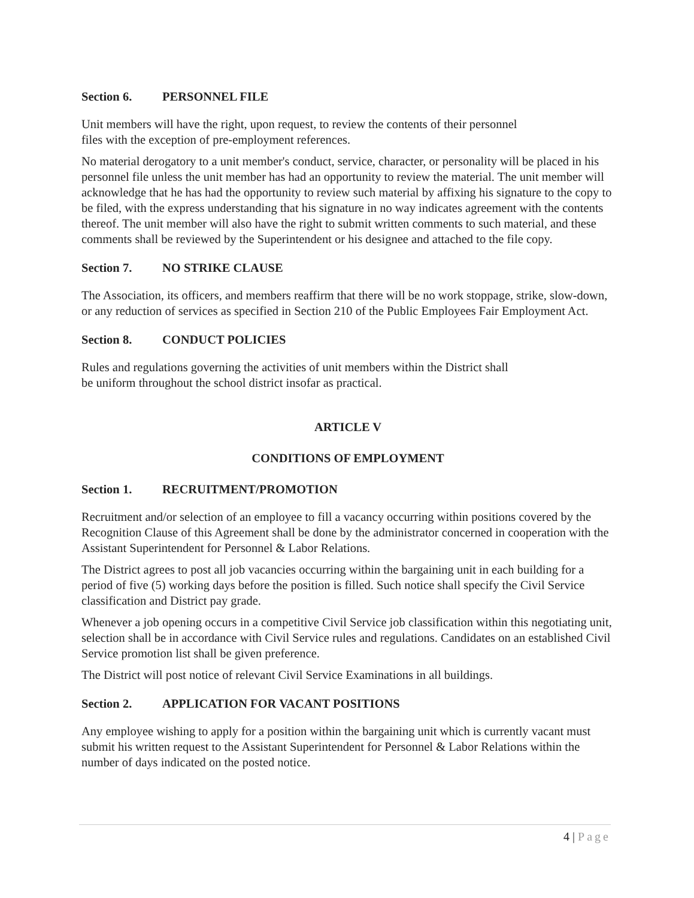Section 6. PERSONNEL FILE
Unit members will have the right, upon request, to review the contents of their personnel
files with the exception of pre-employment references.
No material derogatory to a unit member's conduct, service, character, or personality will be placed in his personnel file unless the unit member has had an opportunity to review the material. The unit member will acknowledge that he has had the opportunity to review such material by affixing his signature to the copy to be filed, with the express understanding that his signature in no way indicates agreement with the contents thereof. The unit member will also have the right to submit written comments to such material, and these comments shall be reviewed by the Superintendent or his designee and attached to the file copy.
Section 7. NO STRIKE CLAUSE
The Association, its officers, and members reaffirm that there will be no work stoppage, strike, slow-down, or any reduction of services as specified in Section 210 of the Public Employees Fair Employment Act.
Section 8. CONDUCT POLICIES
Rules and regulations governing the activities of unit members within the District shall
be uniform throughout the school district insofar as practical.
ARTICLE V
CONDITIONS OF EMPLOYMENT
Section 1. RECRUITMENT/PROMOTION
Recruitment and/or selection of an employee to fill a vacancy occurring within positions covered by the Recognition Clause of this Agreement shall be done by the administrator concerned in cooperation with the Assistant Superintendent for Personnel & Labor Relations.
The District agrees to post all job vacancies occurring within the bargaining unit in each building for a period of five (5) working days before the position is filled. Such notice shall specify the Civil Service classification and District pay grade.
Whenever a job opening occurs in a competitive Civil Service job classification within this negotiating unit, selection shall be in accordance with Civil Service rules and regulations. Candidates on an established Civil Service promotion list shall be given preference.
The District will post notice of relevant Civil Service Examinations in all buildings.
Section 2. APPLICATION FOR VACANT POSITIONS
Any employee wishing to apply for a position within the bargaining unit which is currently vacant must submit his written request to the Assistant Superintendent for Personnel & Labor Relations within the number of days indicated on the posted notice.
4 | Page